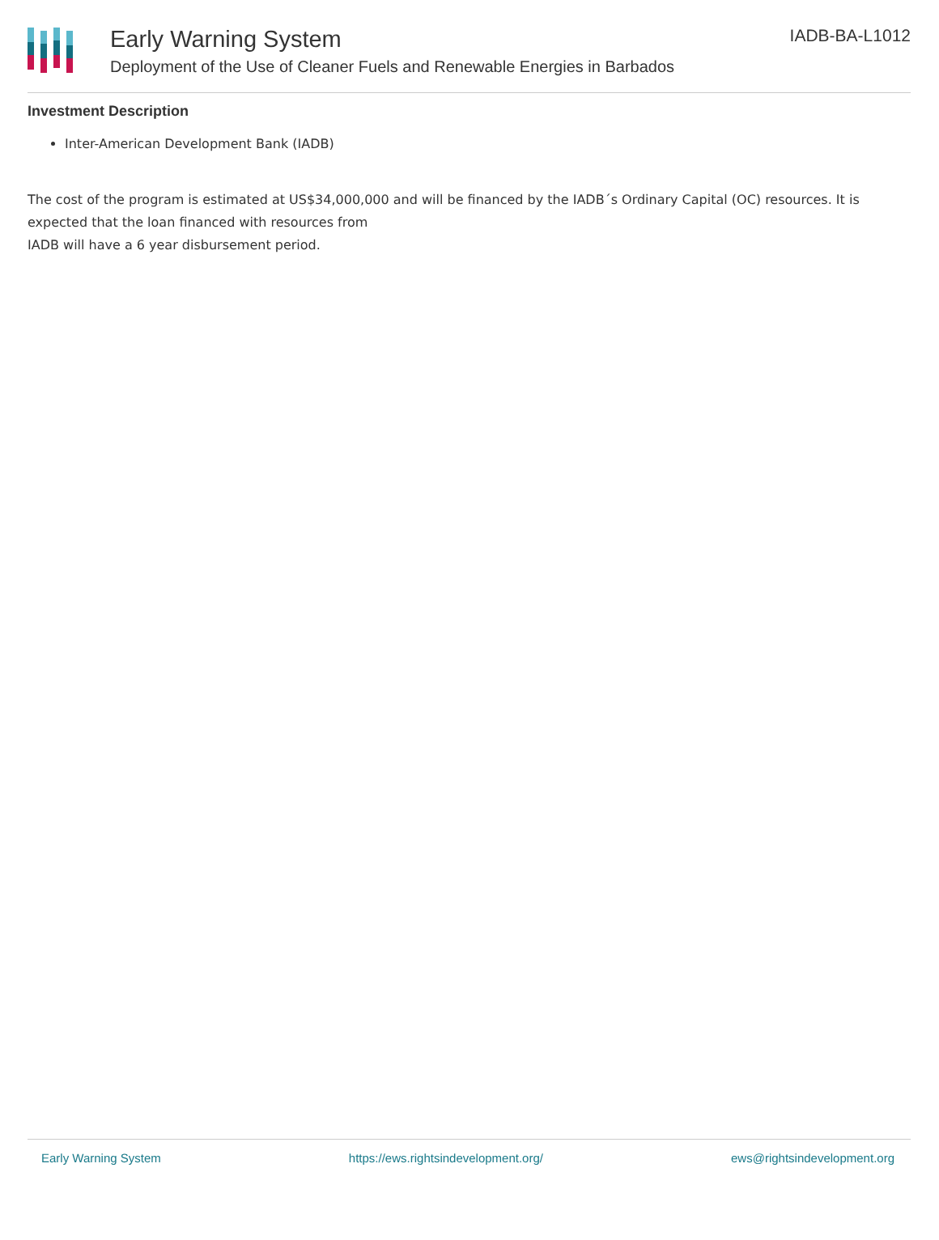Early Warning System
Deployment of the Use of Cleaner Fuels and Renewable Energies in Barbados
IADB-BA-L1012
Investment Description
Inter-American Development Bank (IADB)
The cost of the program is estimated at US$34,000,000 and will be financed by the IADB´s Ordinary Capital (OC) resources. It is expected that the loan financed with resources from
IADB will have a 6 year disbursement period.
Early Warning System https://ews.rightsindevelopment.org/ ews@rightsindevelopment.org